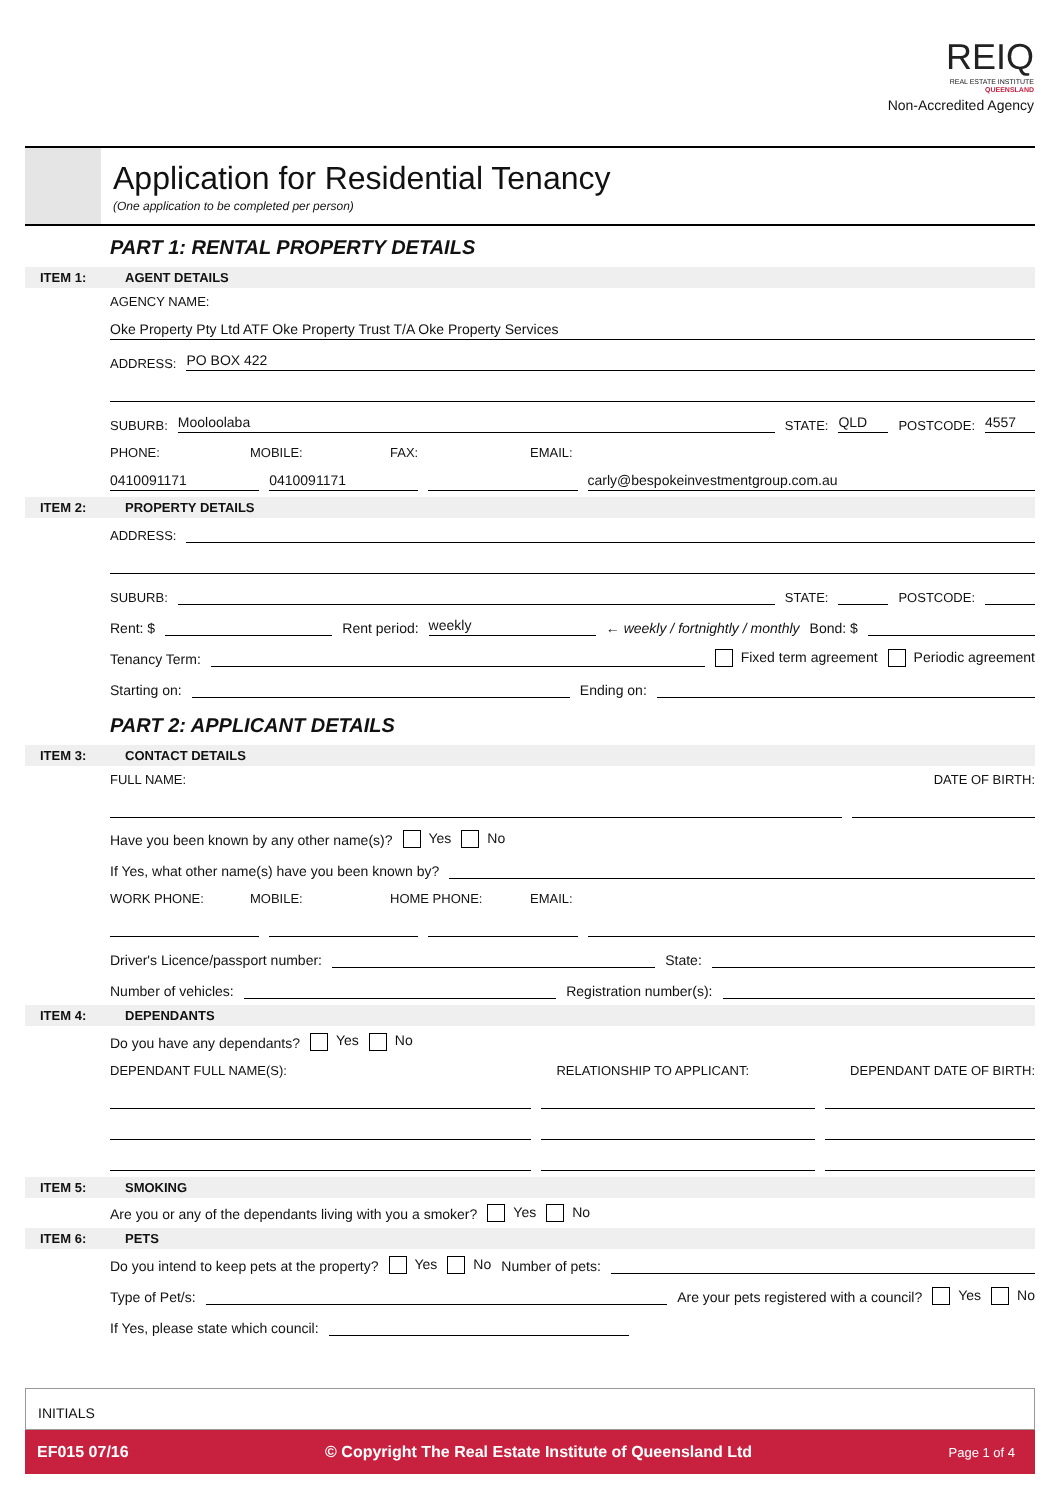REIQ
REAL ESTATE INSTITUTE
QUEENSLAND
Non-Accredited Agency
Application for Residential Tenancy
(One application to be completed per person)
PART 1: RENTAL PROPERTY DETAILS
ITEM 1: AGENT DETAILS
AGENCY NAME:
Oke Property Pty Ltd ATF Oke Property Trust T/A Oke Property Services
ADDRESS: PO BOX 422
SUBURB: Mooloolaba STATE: QLD POSTCODE: 4557
PHONE: MOBILE: FAX: EMAIL:
0410091171 0410091171 carly@bespokeinvestmentgroup.com.au
ITEM 2: PROPERTY DETAILS
ADDRESS:
SUBURB: STATE: POSTCODE:
Rent: $ Rent period: weekly ← weekly / fortnightly / monthly Bond: $
Tenancy Term: Fixed term agreement Periodic agreement
Starting on: Ending on:
PART 2: APPLICANT DETAILS
ITEM 3: CONTACT DETAILS
FULL NAME: DATE OF BIRTH:
Have you been known by any other name(s)? Yes No
If Yes, what other name(s) have you been known by?
WORK PHONE: MOBILE: HOME PHONE: EMAIL:
Driver's Licence/passport number: State:
Number of vehicles: Registration number(s):
ITEM 4: DEPENDANTS
Do you have any dependants? Yes No
DEPENDANT FULL NAME(S): RELATIONSHIP TO APPLICANT: DEPENDANT DATE OF BIRTH:
ITEM 5: SMOKING
Are you or any of the dependants living with you a smoker? Yes No
ITEM 6: PETS
Do you intend to keep pets at the property? Yes No Number of pets:
Type of Pet/s: Are your pets registered with a council? Yes No
If Yes, please state which council:
INITIALS
EF015 07/16 © Copyright The Real Estate Institute of Queensland Ltd Page 1 of 4